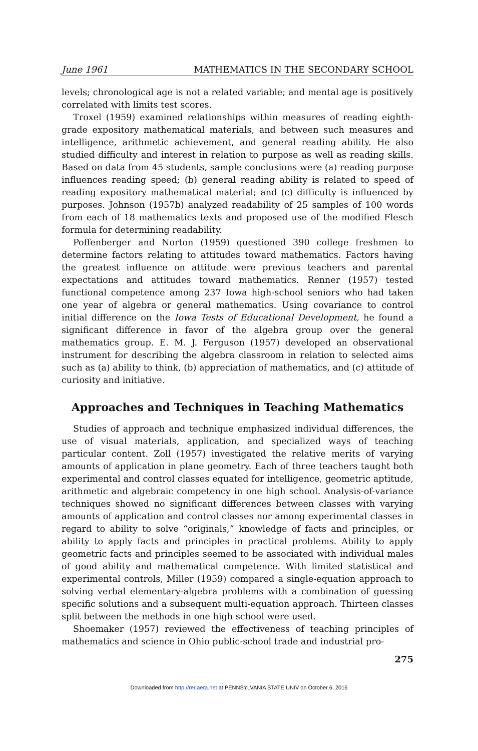June 1961 MATHEMATICS IN THE SECONDARY SCHOOL
levels; chronological age is not a related variable; and mental age is positively correlated with limits test scores.
Troxel (1959) examined relationships within measures of reading eighth-grade expository mathematical materials, and between such measures and intelligence, arithmetic achievement, and general reading ability. He also studied difficulty and interest in relation to purpose as well as reading skills. Based on data from 45 students, sample conclusions were (a) reading purpose influences reading speed; (b) general reading ability is related to speed of reading expository mathematical material; and (c) difficulty is influenced by purposes. Johnson (1957b) analyzed readability of 25 samples of 100 words from each of 18 mathematics texts and proposed use of the modified Flesch formula for determining readability.
Poffenberger and Norton (1959) questioned 390 college freshmen to determine factors relating to attitudes toward mathematics. Factors having the greatest influence on attitude were previous teachers and parental expectations and attitudes toward mathematics. Renner (1957) tested functional competence among 237 Iowa high-school seniors who had taken one year of algebra or general mathematics. Using covariance to control initial difference on the Iowa Tests of Educational Development, he found a significant difference in favor of the algebra group over the general mathematics group. E. M. J. Ferguson (1957) developed an observational instrument for describing the algebra classroom in relation to selected aims such as (a) ability to think, (b) appreciation of mathematics, and (c) attitude of curiosity and initiative.
Approaches and Techniques in Teaching Mathematics
Studies of approach and technique emphasized individual differences, the use of visual materials, application, and specialized ways of teaching particular content. Zoll (1957) investigated the relative merits of varying amounts of application in plane geometry. Each of three teachers taught both experimental and control classes equated for intelligence, geometric aptitude, arithmetic and algebraic competency in one high school. Analysis-of-variance techniques showed no significant differences between classes with varying amounts of application and control classes nor among experimental classes in regard to ability to solve “originals,” knowledge of facts and principles, or ability to apply facts and principles in practical problems. Ability to apply geometric facts and principles seemed to be associated with individual males of good ability and mathematical competence. With limited statistical and experimental controls, Miller (1959) compared a single-equation approach to solving verbal elementary-algebra problems with a combination of guessing specific solutions and a subsequent multi-equation approach. Thirteen classes split between the methods in one high school were used.
Shoemaker (1957) reviewed the effectiveness of teaching principles of mathematics and science in Ohio public-school trade and industrial pro-
275
Downloaded from http://rer.aera.net at PENNSYLVANIA STATE UNIV on October 6, 2016